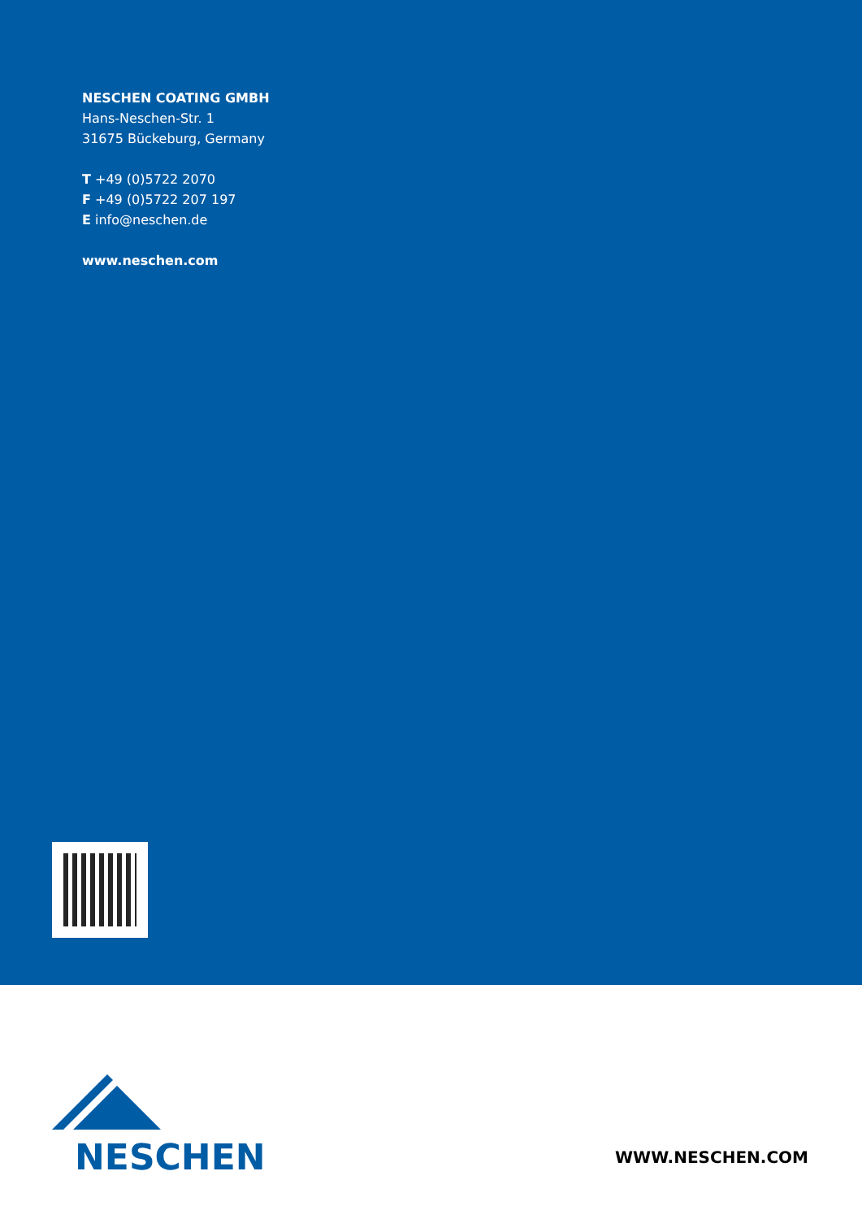NESCHEN COATING GMBH
Hans-Neschen-Str. 1
31675 Bückeburg, Germany
T +49 (0)5722 2070
F +49 (0)5722 207 197
E info@neschen.de
www.neschen.com
NESCHEN
WWW.NESCHEN.COM